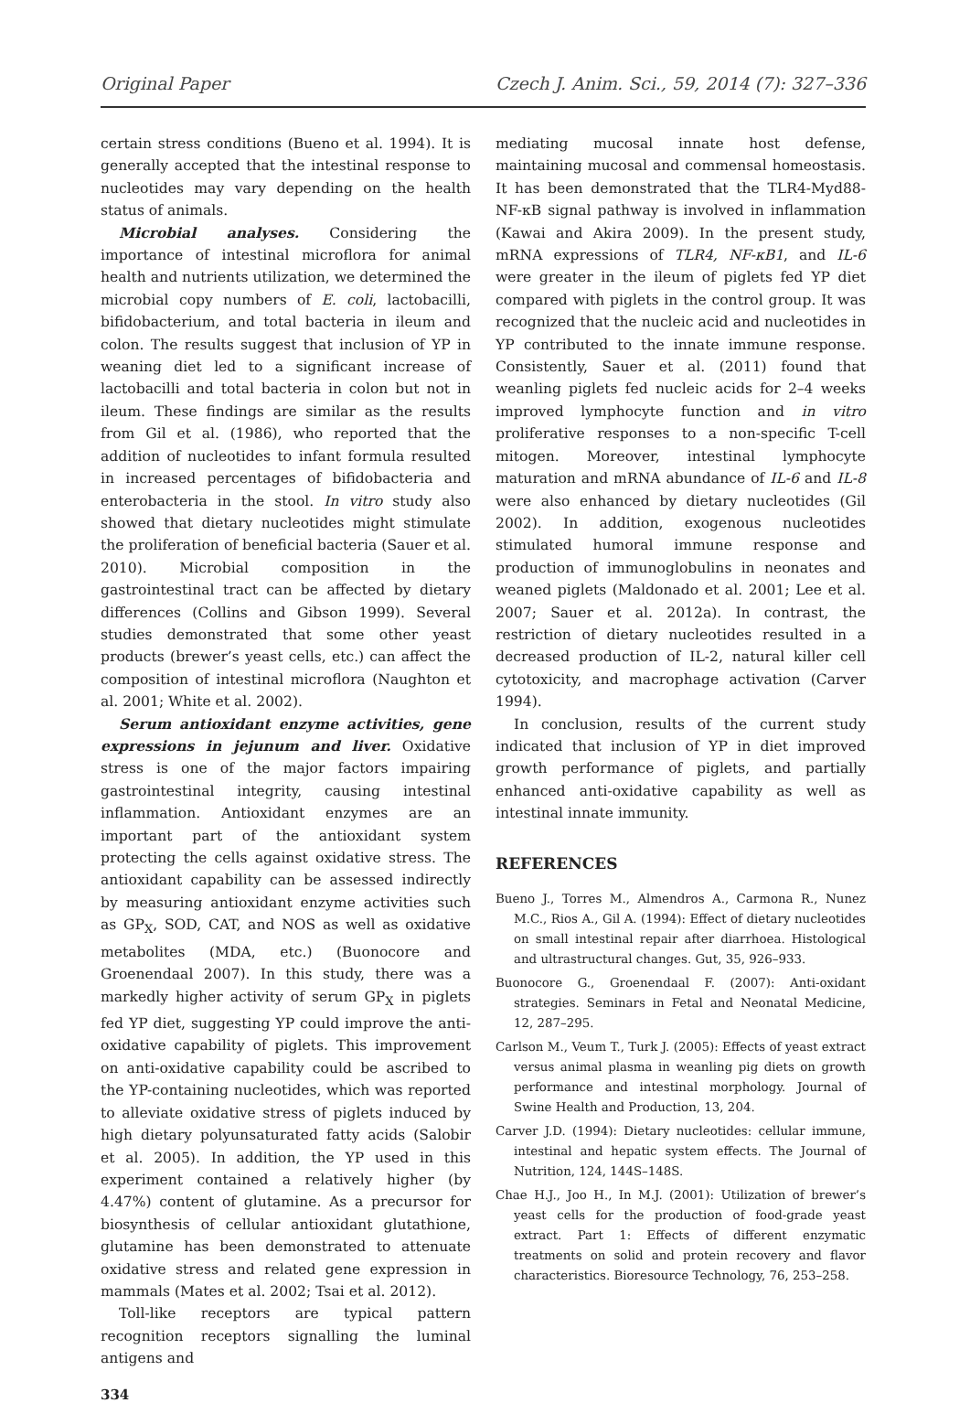Original Paper Czech J. Anim. Sci., 59, 2014 (7): 327–336
certain stress conditions (Bueno et al. 1994). It is generally accepted that the intestinal response to nucleotides may vary depending on the health status of animals.
Microbial analyses. Considering the importance of intestinal microflora for animal health and nutrients utilization, we determined the microbial copy numbers of E. coli, lactobacilli, bifidobacterium, and total bacteria in ileum and colon. The results suggest that inclusion of YP in weaning diet led to a significant increase of lactobacilli and total bacteria in colon but not in ileum. These findings are similar as the results from Gil et al. (1986), who reported that the addition of nucleotides to infant formula resulted in increased percentages of bifidobacteria and enterobacteria in the stool. In vitro study also showed that dietary nucleotides might stimulate the proliferation of beneficial bacteria (Sauer et al. 2010). Microbial composition in the gastrointestinal tract can be affected by dietary differences (Collins and Gibson 1999). Several studies demonstrated that some other yeast products (brewer’s yeast cells, etc.) can affect the composition of intestinal microflora (Naughton et al. 2001; White et al. 2002).
Serum antioxidant enzyme activities, gene expressions in jejunum and liver. Oxidative stress is one of the major factors impairing gastrointestinal integrity, causing intestinal inflammation. Antioxidant enzymes are an important part of the antioxidant system protecting the cells against oxidative stress. The antioxidant capability can be assessed indirectly by measuring antioxidant enzyme activities such as GP<sub>X</sub>, SOD, CAT, and NOS as well as oxidative metabolites (MDA, etc.) (Buonocore and Groenendaal 2007). In this study, there was a markedly higher activity of serum GP<sub>X</sub> in piglets fed YP diet, suggesting YP could improve the anti-oxidative capability of piglets. This improvement on anti-oxidative capability could be ascribed to the YP-containing nucleotides, which was reported to alleviate oxidative stress of piglets induced by high dietary polyunsaturated fatty acids (Salobir et al. 2005). In addition, the YP used in this experiment contained a relatively higher (by 4.47%) content of glutamine. As a precursor for biosynthesis of cellular antioxidant glutathione, glutamine has been demonstrated to attenuate oxidative stress and related gene expression in mammals (Mates et al. 2002; Tsai et al. 2012).
Toll-like receptors are typical pattern recognition receptors signalling the luminal antigens and
mediating mucosal innate host defense, maintaining mucosal and commensal homeostasis. It has been demonstrated that the TLR4-Myd88-NF-κB signal pathway is involved in inflammation (Kawai and Akira 2009). In the present study, mRNA expressions of TLR4, NF-κB1, and IL-6 were greater in the ileum of piglets fed YP diet compared with piglets in the control group. It was recognized that the nucleic acid and nucleotides in YP contributed to the innate immune response. Consistently, Sauer et al. (2011) found that weanling piglets fed nucleic acids for 2–4 weeks improved lymphocyte function and in vitro proliferative responses to a non-specific T-cell mitogen. Moreover, intestinal lymphocyte maturation and mRNA abundance of IL-6 and IL-8 were also enhanced by dietary nucleotides (Gil 2002). In addition, exogenous nucleotides stimulated humoral immune response and production of immunoglobulins in neonates and weaned piglets (Maldonado et al. 2001; Lee et al. 2007; Sauer et al. 2012a). In contrast, the restriction of dietary nucleotides resulted in a decreased production of IL-2, natural killer cell cytotoxicity, and macrophage activation (Carver 1994).
In conclusion, results of the current study indicated that inclusion of YP in diet improved growth performance of piglets, and partially enhanced anti-oxidative capability as well as intestinal innate immunity.
REFERENCES
Bueno J., Torres M., Almendros A., Carmona R., Nunez M.C., Rios A., Gil A. (1994): Effect of dietary nucleotides on small intestinal repair after diarrhoea. Histological and ultrastructural changes. Gut, 35, 926–933.
Buonocore G., Groenendaal F. (2007): Anti-oxidant strategies. Seminars in Fetal and Neonatal Medicine, 12, 287–295.
Carlson M., Veum T., Turk J. (2005): Effects of yeast extract versus animal plasma in weanling pig diets on growth performance and intestinal morphology. Journal of Swine Health and Production, 13, 204.
Carver J.D. (1994): Dietary nucleotides: cellular immune, intestinal and hepatic system effects. The Journal of Nutrition, 124, 144S–148S.
Chae H.J., Joo H., In M.J. (2001): Utilization of brewer’s yeast cells for the production of food-grade yeast extract. Part 1: Effects of different enzymatic treatments on solid and protein recovery and flavor characteristics. Bioresource Technology, 76, 253–258.
334